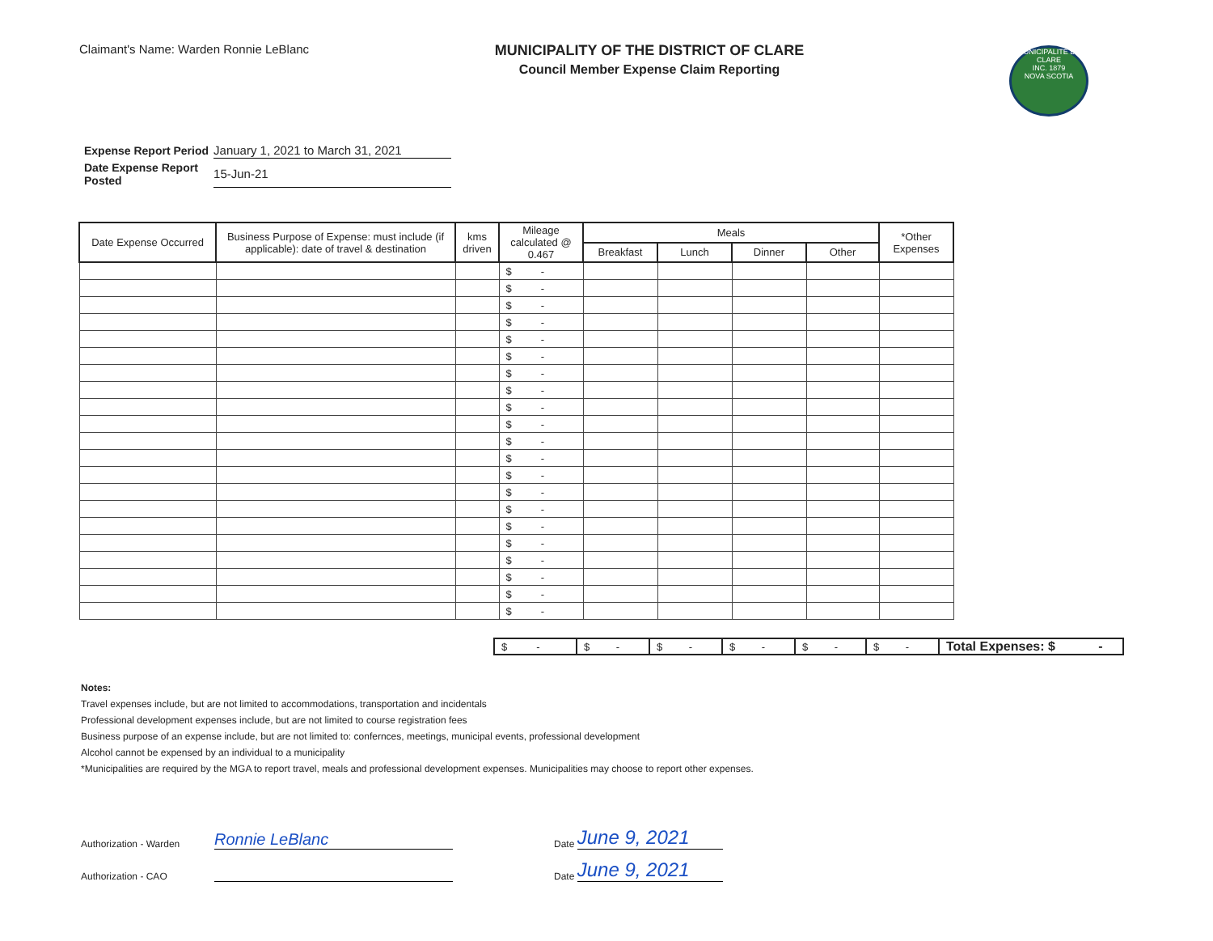Claimant's Name: Warden Ronnie LeBlanc
MUNICIPALITY OF THE DISTRICT OF CLARE
Council Member Expense Claim Reporting
MUNICIPALITÉ DE CLARE
INC. 1879
NOVA SCOTIA
| Expense Report Period | January 1, 2021 to March 31, 2021 |
| Date Expense Report Posted | 15-Jun-21 |
| Date Expense Occurred | Business Purpose of Expense: must include (if applicable): date of travel & destination | kms driven | Mileage calculated @ 0.467 | Meals | | | | *Other Expenses |
| --- | --- | --- | --- | --- | --- | --- | --- | --- |
| | | | | Breakfast | Lunch | Dinner | Other | |
| | | | $ - | | | | | |
| | | | $ - | | | | | |
| | | | $ - | | | | | |
| | | | $ - | | | | | |
| | | | $ - | | | | | |
| | | | $ - | | | | | |
| | | | $ - | | | | | |
| | | | $ - | | | | | |
| | | | $ - | | | | | |
| | | | $ - | | | | | |
| | | | $ - | | | | | |
| | | | $ - | | | | | |
| | | | $ - | | | | | |
| | | | $ - | | | | | |
| | | | $ - | | | | | |
| | | | $ - | | | | | |
| | | | $ - | | | | | |
| | | | $ - | | | | | |
| | | | $ - | | | | | |
| | | | $ - | | | | | |
| | | | $ - | | | | | |
| $ - | $ - | $ - | $ - | $ - | $ - | Total Expenses: $ - |
Notes:
Travel expenses include, but are not limited to accommodations, transportation and incidentals
Professional development expenses include, but are not limited to course registration fees
Business purpose of an expense include, but are not limited to: confernces, meetings, municipal events, professional development
Alcohol cannot be expensed by an individual to a municipality
*Municipalities are required by the MGA to report travel, meals and professional development expenses. Municipalities may choose to report other expenses.
Authorization - Warden Ronnie LeBlanc Date June 9, 2021
Authorization - CAO Date June 9, 2021